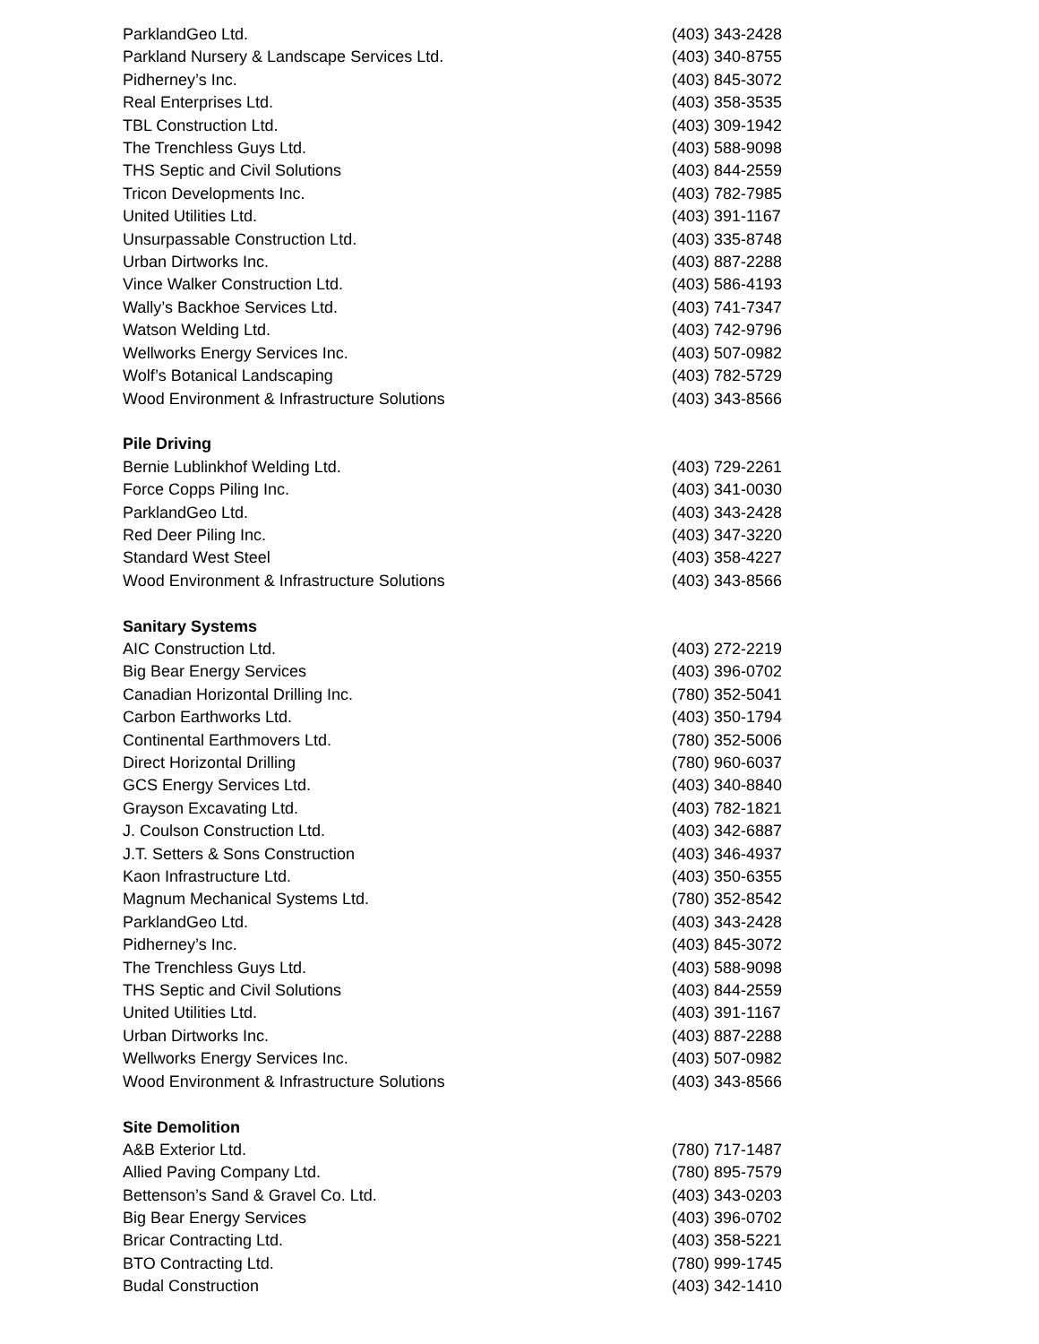| ParklandGeo Ltd. | (403) 343-2428 |
| Parkland Nursery & Landscape Services Ltd. | (403) 340-8755 |
| Pidherney’s Inc. | (403) 845-3072 |
| Real Enterprises Ltd. | (403) 358-3535 |
| TBL Construction Ltd. | (403) 309-1942 |
| The Trenchless Guys Ltd. | (403) 588-9098 |
| THS Septic and Civil Solutions | (403) 844-2559 |
| Tricon Developments Inc. | (403) 782-7985 |
| United Utilities Ltd. | (403) 391-1167 |
| Unsurpassable Construction Ltd. | (403) 335-8748 |
| Urban Dirtworks Inc. | (403) 887-2288 |
| Vince Walker Construction Ltd. | (403) 586-4193 |
| Wally’s Backhoe Services Ltd. | (403) 741-7347 |
| Watson Welding Ltd. | (403) 742-9796 |
| Wellworks Energy Services Inc. | (403) 507-0982 |
| Wolf’s Botanical Landscaping | (403) 782-5729 |
| Wood Environment & Infrastructure Solutions | (403) 343-8566 |
| Pile Driving | |
| Bernie Lublinkhof Welding Ltd. | (403) 729-2261 |
| Force Copps Piling Inc. | (403) 341-0030 |
| ParklandGeo Ltd. | (403) 343-2428 |
| Red Deer Piling Inc. | (403) 347-3220 |
| Standard West Steel | (403) 358-4227 |
| Wood Environment & Infrastructure Solutions | (403) 343-8566 |
| Sanitary Systems | |
| AIC Construction Ltd. | (403) 272-2219 |
| Big Bear Energy Services | (403) 396-0702 |
| Canadian Horizontal Drilling Inc. | (780) 352-5041 |
| Carbon Earthworks Ltd. | (403) 350-1794 |
| Continental Earthmovers Ltd. | (780) 352-5006 |
| Direct Horizontal Drilling | (780) 960-6037 |
| GCS Energy Services Ltd. | (403) 340-8840 |
| Grayson Excavating Ltd. | (403) 782-1821 |
| J. Coulson Construction Ltd. | (403) 342-6887 |
| J.T. Setters & Sons Construction | (403) 346-4937 |
| Kaon Infrastructure Ltd. | (403) 350-6355 |
| Magnum Mechanical Systems Ltd. | (780) 352-8542 |
| ParklandGeo Ltd. | (403) 343-2428 |
| Pidherney’s Inc. | (403) 845-3072 |
| The Trenchless Guys Ltd. | (403) 588-9098 |
| THS Septic and Civil Solutions | (403) 844-2559 |
| United Utilities Ltd. | (403) 391-1167 |
| Urban Dirtworks Inc. | (403) 887-2288 |
| Wellworks Energy Services Inc. | (403) 507-0982 |
| Wood Environment & Infrastructure Solutions | (403) 343-8566 |
| Site Demolition | |
| A&B Exterior Ltd. | (780) 717-1487 |
| Allied Paving Company Ltd. | (780) 895-7579 |
| Bettenson’s Sand & Gravel Co. Ltd. | (403) 343-0203 |
| Big Bear Energy Services | (403) 396-0702 |
| Bricar Contracting Ltd. | (403) 358-5221 |
| BTO Contracting Ltd. | (780) 999-1745 |
| Budal Construction | (403) 342-1410 |